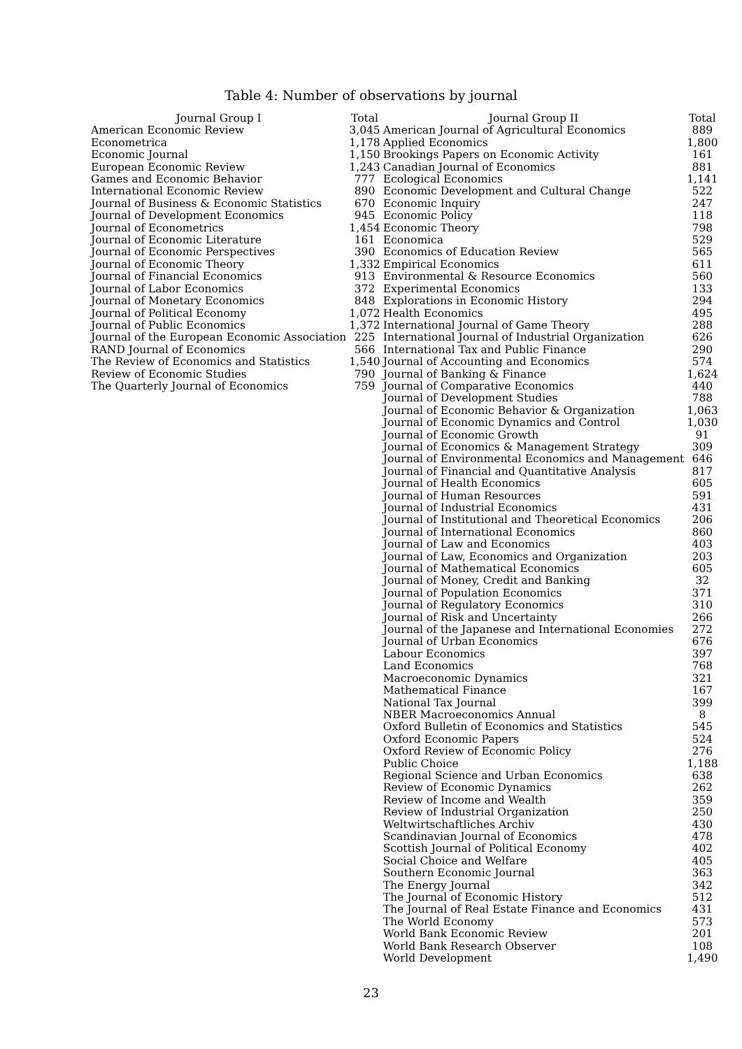Table 4: Number of observations by journal
| Journal Group I | Total | Journal Group II | Total |
| --- | --- | --- | --- |
| American Economic Review | 3,045 | American Journal of Agricultural Economics | 889 |
| Econometrica | 1,178 | Applied Economics | 1,800 |
| Economic Journal | 1,150 | Brookings Papers on Economic Activity | 161 |
| European Economic Review | 1,243 | Canadian Journal of Economics | 881 |
| Games and Economic Behavior | 777 | Ecological Economics | 1,141 |
| International Economic Review | 890 | Economic Development and Cultural Change | 522 |
| Journal of Business & Economic Statistics | 670 | Economic Inquiry | 247 |
| Journal of Development Economics | 945 | Economic Policy | 118 |
| Journal of Econometrics | 1,454 | Economic Theory | 798 |
| Journal of Economic Literature | 161 | Economica | 529 |
| Journal of Economic Perspectives | 390 | Economics of Education Review | 565 |
| Journal of Economic Theory | 1,332 | Empirical Economics | 611 |
| Journal of Financial Economics | 913 | Environmental & Resource Economics | 560 |
| Journal of Labor Economics | 372 | Experimental Economics | 133 |
| Journal of Monetary Economics | 848 | Explorations in Economic History | 294 |
| Journal of Political Economy | 1,072 | Health Economics | 495 |
| Journal of Public Economics | 1,372 | International Journal of Game Theory | 288 |
| Journal of the European Economic Association | 225 | International Journal of Industrial Organization | 626 |
| RAND Journal of Economics | 566 | International Tax and Public Finance | 290 |
| The Review of Economics and Statistics | 1,540 | Journal of Accounting and Economics | 574 |
| Review of Economic Studies | 790 | Journal of Banking & Finance | 1,624 |
| The Quarterly Journal of Economics | 759 | Journal of Comparative Economics | 440 |
| | | Journal of Development Studies | 788 |
| | | Journal of Economic Behavior & Organization | 1,063 |
| | | Journal of Economic Dynamics and Control | 1,030 |
| | | Journal of Economic Growth | 91 |
| | | Journal of Economics & Management Strategy | 309 |
| | | Journal of Environmental Economics and Management | 646 |
| | | Journal of Financial and Quantitative Analysis | 817 |
| | | Journal of Health Economics | 605 |
| | | Journal of Human Resources | 591 |
| | | Journal of Industrial Economics | 431 |
| | | Journal of Institutional and Theoretical Economics | 206 |
| | | Journal of International Economics | 860 |
| | | Journal of Law and Economics | 403 |
| | | Journal of Law, Economics and Organization | 203 |
| | | Journal of Mathematical Economics | 605 |
| | | Journal of Money, Credit and Banking | 32 |
| | | Journal of Population Economics | 371 |
| | | Journal of Regulatory Economics | 310 |
| | | Journal of Risk and Uncertainty | 266 |
| | | Journal of the Japanese and International Economies | 272 |
| | | Journal of Urban Economics | 676 |
| | | Labour Economics | 397 |
| | | Land Economics | 768 |
| | | Macroeconomic Dynamics | 321 |
| | | Mathematical Finance | 167 |
| | | National Tax Journal | 399 |
| | | NBER Macroeconomics Annual | 8 |
| | | Oxford Bulletin of Economics and Statistics | 545 |
| | | Oxford Economic Papers | 524 |
| | | Oxford Review of Economic Policy | 276 |
| | | Public Choice | 1,188 |
| | | Regional Science and Urban Economics | 638 |
| | | Review of Economic Dynamics | 262 |
| | | Review of Income and Wealth | 359 |
| | | Review of Industrial Organization | 250 |
| | | Weltwirtschaftliches Archiv | 430 |
| | | Scandinavian Journal of Economics | 478 |
| | | Scottish Journal of Political Economy | 402 |
| | | Social Choice and Welfare | 405 |
| | | Southern Economic Journal | 363 |
| | | The Energy Journal | 342 |
| | | The Journal of Economic History | 512 |
| | | The Journal of Real Estate Finance and Economics | 431 |
| | | The World Economy | 573 |
| | | World Bank Economic Review | 201 |
| | | World Bank Research Observer | 108 |
| | | World Development | 1,490 |
23